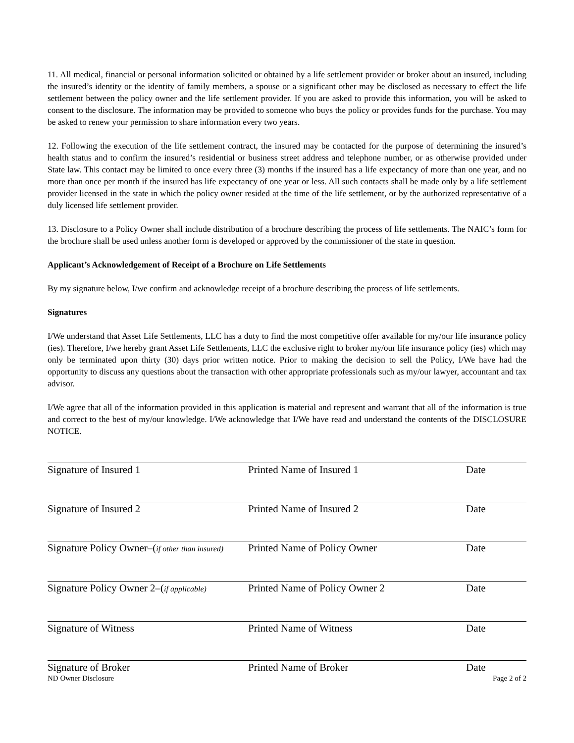11. All medical, financial or personal information solicited or obtained by a life settlement provider or broker about an insured, including the insured’s identity or the identity of family members, a spouse or a significant other may be disclosed as necessary to effect the life settlement between the policy owner and the life settlement provider. If you are asked to provide this information, you will be asked to consent to the disclosure. The information may be provided to someone who buys the policy or provides funds for the purchase. You may be asked to renew your permission to share information every two years.
12. Following the execution of the life settlement contract, the insured may be contacted for the purpose of determining the insured’s health status and to confirm the insured’s residential or business street address and telephone number, or as otherwise provided under State law. This contact may be limited to once every three (3) months if the insured has a life expectancy of more than one year, and no more than once per month if the insured has life expectancy of one year or less. All such contacts shall be made only by a life settlement provider licensed in the state in which the policy owner resided at the time of the life settlement, or by the authorized representative of a duly licensed life settlement provider.
13. Disclosure to a Policy Owner shall include distribution of a brochure describing the process of life settlements. The NAIC’s form for the brochure shall be used unless another form is developed or approved by the commissioner of the state in question.
Applicant’s Acknowledgement of Receipt of a Brochure on Life Settlements
By my signature below, I/we confirm and acknowledge receipt of a brochure describing the process of life settlements.
Signatures
I/We understand that Asset Life Settlements, LLC has a duty to find the most competitive offer available for my/our life insurance policy (ies). Therefore, I/we hereby grant Asset Life Settlements, LLC the exclusive right to broker my/our life insurance policy (ies) which may only be terminated upon thirty (30) days prior written notice. Prior to making the decision to sell the Policy, I/We have had the opportunity to discuss any questions about the transaction with other appropriate professionals such as my/our lawyer, accountant and tax advisor.
I/We agree that all of the information provided in this application is material and represent and warrant that all of the information is true and correct to the best of my/our knowledge. I/We acknowledge that I/We have read and understand the contents of the DISCLOSURE NOTICE.
Signature of Insured 1 Printed Name of Insured 1 Date
Signature of Insured 2 Printed Name of Insured 2 Date
Signature Policy Owner–(if other than insured)
Printed Name of Policy Owner Date
Signature Policy Owner 2–(if applicable)
Printed Name of Policy Owner 2 Date
Signature of Witness Printed Name of Witness Date
Signature of Broker Printed Name of Broker Date
ND Owner Disclosure Page 2 of 2